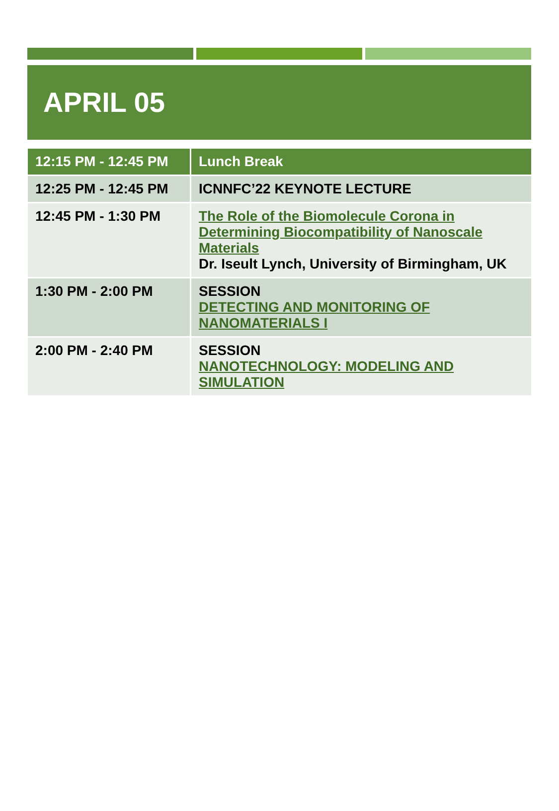APRIL 05
| 12:15 PM - 12:45 PM | Lunch Break |
| --- | --- |
| 12:25 PM - 12:45 PM | ICNNFC’22 KEYNOTE LECTURE |
| 12:45 PM - 1:30 PM | The Role of the Biomolecule Corona in Determining Biocompatibility of Nanoscale Materials Dr. Iseult Lynch, University of Birmingham, UK |
| 1:30 PM - 2:00 PM | SESSION DETECTING AND MONITORING OF NANOMATERIALS I |
| 2:00 PM - 2:40 PM | SESSION NANOTECHNOLOGY: MODELING AND SIMULATION |